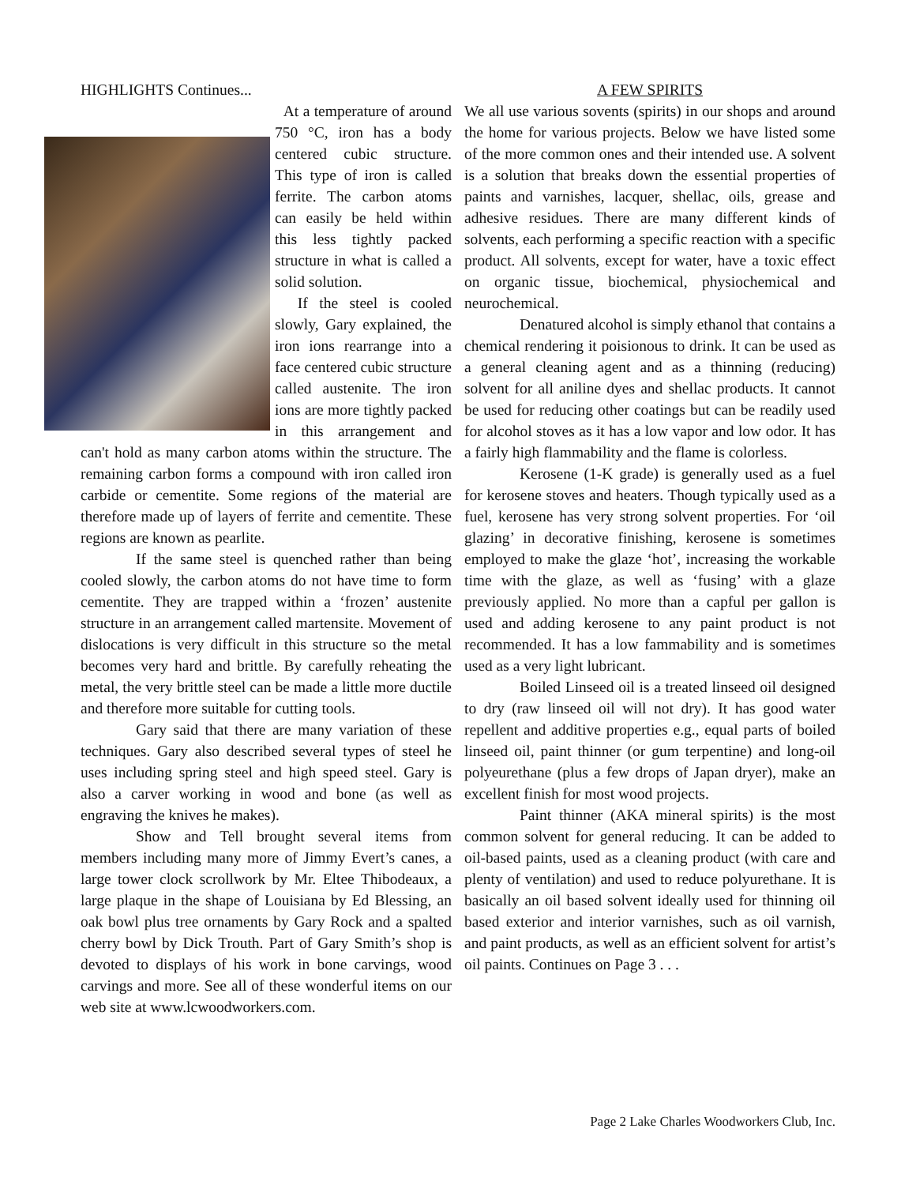HIGHLIGHTS Continues...
At a temperature of around 750 °C, iron has a body centered cubic structure. This type of iron is called ferrite. The carbon atoms can easily be held within this less tightly packed structure in what is called a solid solution.
If the steel is cooled slowly, Gary explained, the iron ions rearrange into a face centered cubic structure called austenite. The iron ions are more tightly packed in this arrangement and can't hold as many carbon atoms within the structure. The remaining carbon forms a compound with iron called iron carbide or cementite. Some regions of the material are therefore made up of layers of ferrite and cementite. These regions are known as pearlite.
If the same steel is quenched rather than being cooled slowly, the carbon atoms do not have time to form cementite. They are trapped within a ‘frozen’ austenite structure in an arrangement called martensite. Movement of dislocations is very difficult in this structure so the metal becomes very hard and brittle. By carefully reheating the metal, the very brittle steel can be made a little more ductile and therefore more suitable for cutting tools.
Gary said that there are many variation of these techniques. Gary also described several types of steel he uses including spring steel and high speed steel. Gary is also a carver working in wood and bone (as well as engraving the knives he makes).
Show and Tell brought several items from members including many more of Jimmy Evert’s canes, a large tower clock scrollwork by Mr. Eltee Thibodeaux, a large plaque in the shape of Louisiana by Ed Blessing, an oak bowl plus tree ornaments by Gary Rock and a spalted cherry bowl by Dick Trouth. Part of Gary Smith’s shop is devoted to displays of his work in bone carvings, wood carvings and more. See all of these wonderful items on our web site at www.lcwoodworkers.com.
A FEW SPIRITS
We all use various sovents (spirits) in our shops and around the home for various projects. Below we have listed some of the more common ones and their intended use. A solvent is a solution that breaks down the essential properties of paints and varnishes, lacquer, shellac, oils, grease and adhesive residues. There are many different kinds of solvents, each performing a specific reaction with a specific product. All solvents, except for water, have a toxic effect on organic tissue, biochemical, physiochemical and neurochemical.
Denatured alcohol is simply ethanol that contains a chemical rendering it poisionous to drink. It can be used as a general cleaning agent and as a thinning (reducing) solvent for all aniline dyes and shellac products. It cannot be used for reducing other coatings but can be readily used for alcohol stoves as it has a low vapor and low odor. It has a fairly high flammability and the flame is colorless.
Kerosene (1-K grade) is generally used as a fuel for kerosene stoves and heaters. Though typically used as a fuel, kerosene has very strong solvent properties. For ‘oil glazing’ in decorative finishing, kerosene is sometimes employed to make the glaze ‘hot’, increasing the workable time with the glaze, as well as ‘fusing’ with a glaze previously applied. No more than a capful per gallon is used and adding kerosene to any paint product is not recommended. It has a low fammability and is sometimes used as a very light lubricant.
Boiled Linseed oil is a treated linseed oil designed to dry (raw linseed oil will not dry). It has good water repellent and additive properties e.g., equal parts of boiled linseed oil, paint thinner (or gum terpentine) and long-oil polyeurethane (plus a few drops of Japan dryer), make an excellent finish for most wood projects.
Paint thinner (AKA mineral spirits) is the most common solvent for general reducing. It can be added to oil-based paints, used as a cleaning product (with care and plenty of ventilation) and used to reduce polyurethane. It is basically an oil based solvent ideally used for thinning oil based exterior and interior varnishes, such as oil varnish, and paint products, as well as an efficient solvent for artist’s oil paints. Continues on Page 3 . . .
Page 2 Lake Charles Woodworkers Club, Inc.